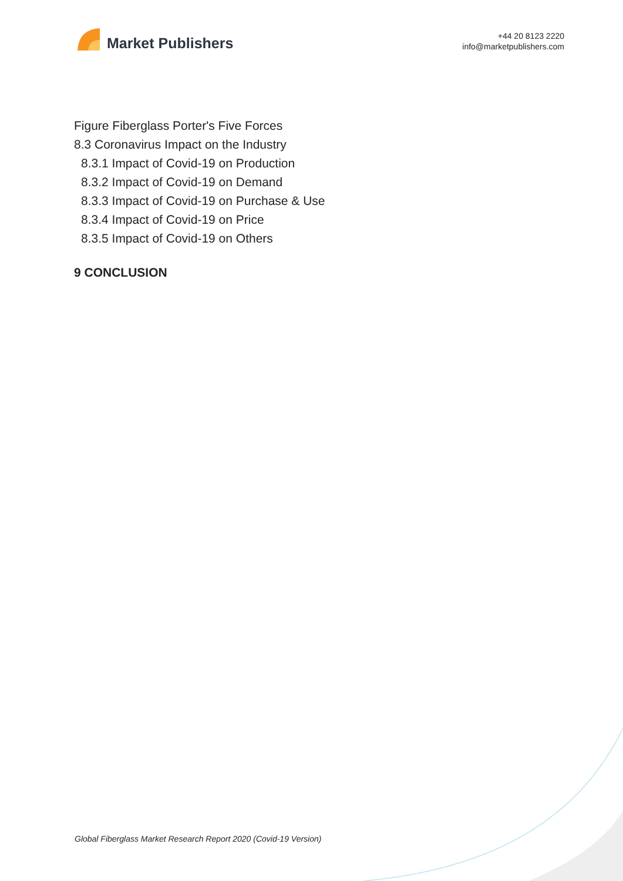Market Publishers
+44 20 8123 2220
info@marketpublishers.com
Figure Fiberglass Porter's Five Forces
8.3 Coronavirus Impact on the Industry
8.3.1 Impact of Covid-19 on Production
8.3.2 Impact of Covid-19 on Demand
8.3.3 Impact of Covid-19 on Purchase & Use
8.3.4 Impact of Covid-19 on Price
8.3.5 Impact of Covid-19 on Others
9 CONCLUSION
Global Fiberglass Market Research Report 2020 (Covid-19 Version)